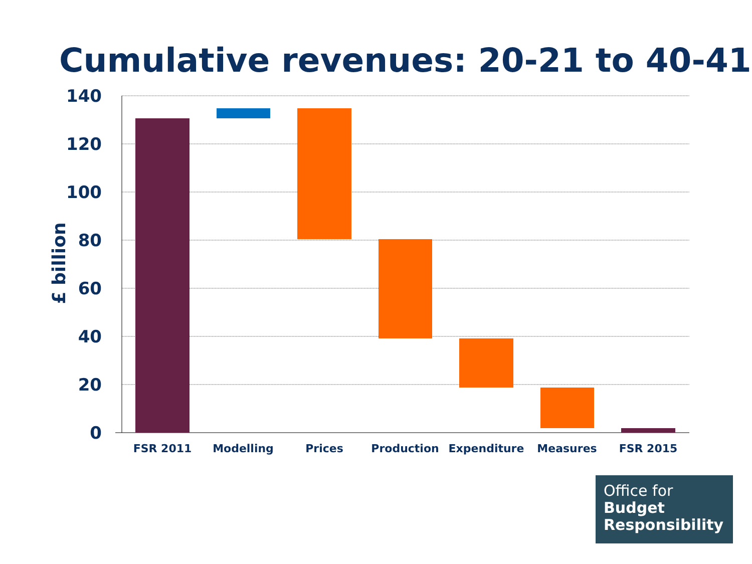Cumulative revenues: 20-21 to 40-41
140
120
100
80
60
40
20
0
£ billion
FSR 2011
Modelling
Prices
Production
Expenditure
Measures
FSR 2015
Office for
Budget
Responsibility